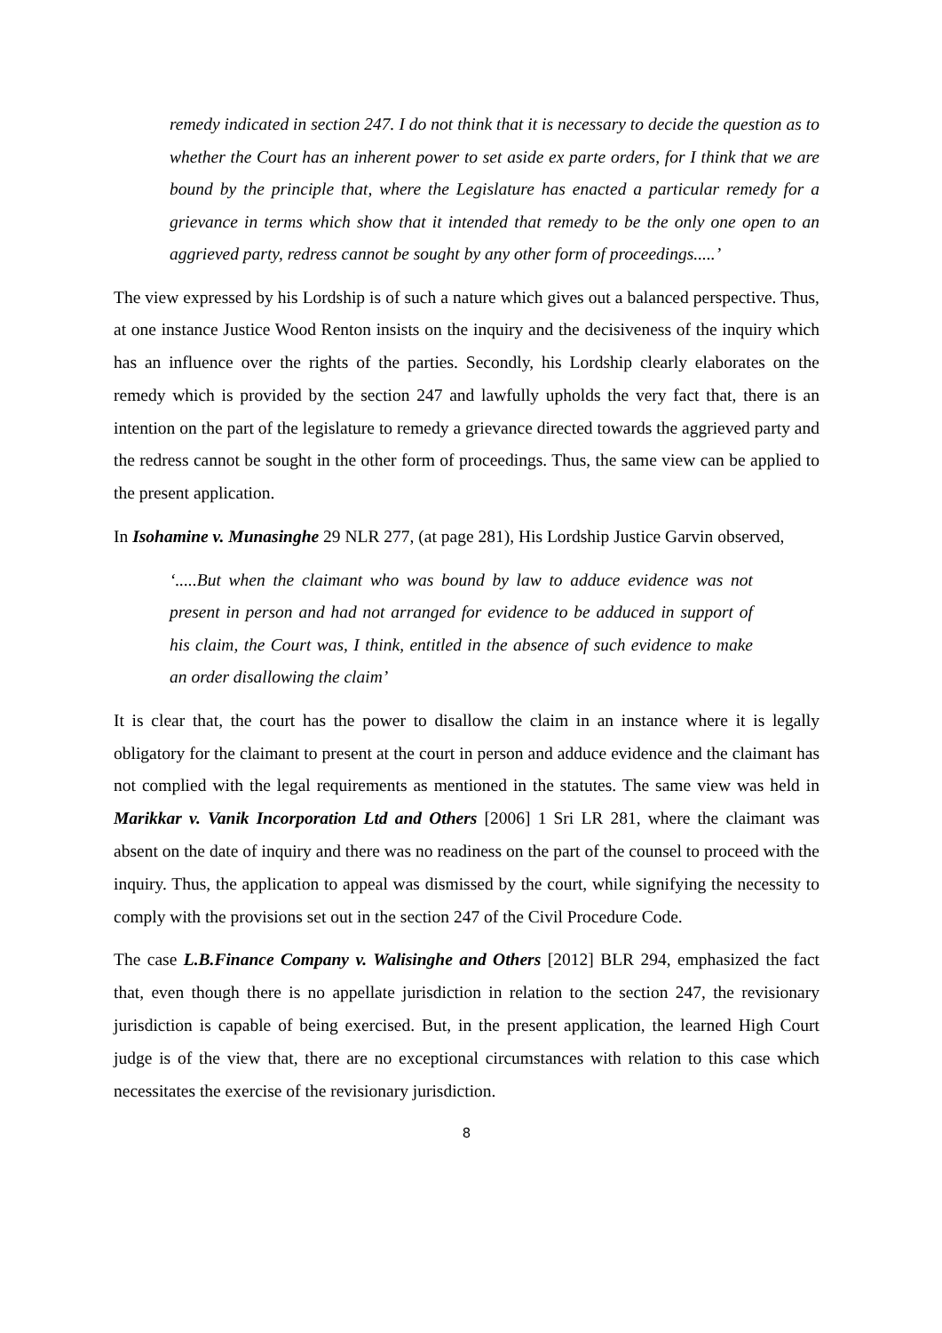remedy indicated in section 247. I do not think that it is necessary to decide the question as to whether the Court has an inherent power to set aside ex parte orders, for I think that we are bound by the principle that, where the Legislature has enacted a particular remedy for a grievance in terms which show that it intended that remedy to be the only one open to an aggrieved party, redress cannot be sought by any other form of proceedings.....’
The view expressed by his Lordship is of such a nature which gives out a balanced perspective. Thus, at one instance Justice Wood Renton insists on the inquiry and the decisiveness of the inquiry which has an influence over the rights of the parties. Secondly, his Lordship clearly elaborates on the remedy which is provided by the section 247 and lawfully upholds the very fact that, there is an intention on the part of the legislature to remedy a grievance directed towards the aggrieved party and the redress cannot be sought in the other form of proceedings. Thus, the same view can be applied to the present application.
In Isohamine v. Munasinghe 29 NLR 277, (at page 281), His Lordship Justice Garvin observed,
‘.....But when the claimant who was bound by law to adduce evidence was not present in person and had not arranged for evidence to be adduced in support of his claim, the Court was, I think, entitled in the absence of such evidence to make an order disallowing the claim’
It is clear that, the court has the power to disallow the claim in an instance where it is legally obligatory for the claimant to present at the court in person and adduce evidence and the claimant has not complied with the legal requirements as mentioned in the statutes. The same view was held in Marikkar v. Vanik Incorporation Ltd and Others [2006] 1 Sri LR 281, where the claimant was absent on the date of inquiry and there was no readiness on the part of the counsel to proceed with the inquiry. Thus, the application to appeal was dismissed by the court, while signifying the necessity to comply with the provisions set out in the section 247 of the Civil Procedure Code.
The case L.B.Finance Company v. Walisinghe and Others [2012] BLR 294, emphasized the fact that, even though there is no appellate jurisdiction in relation to the section 247, the revisionary jurisdiction is capable of being exercised. But, in the present application, the learned High Court judge is of the view that, there are no exceptional circumstances with relation to this case which necessitates the exercise of the revisionary jurisdiction.
8